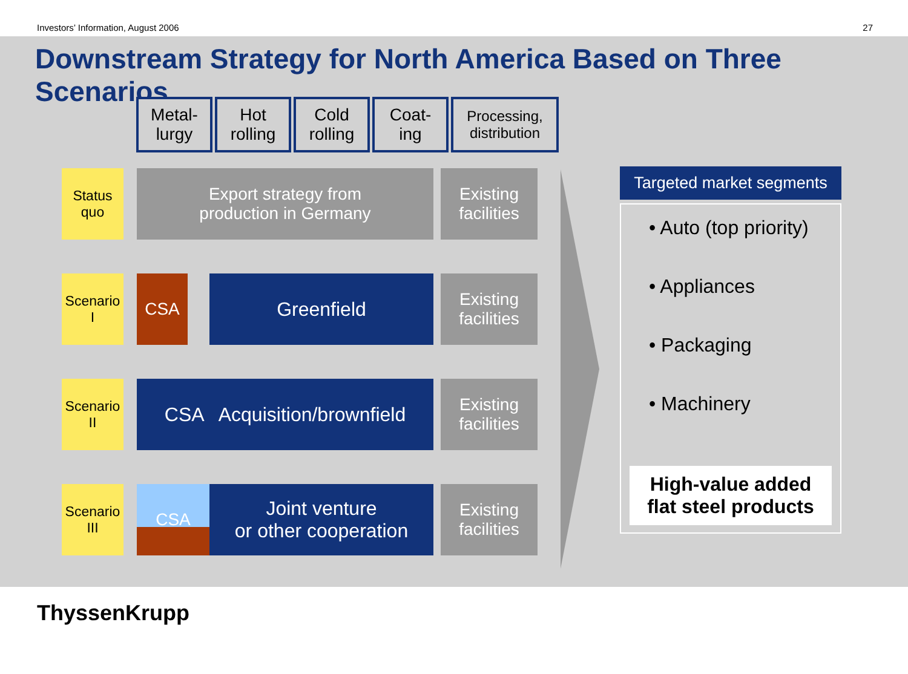Investors’ Information, August 2006 27
Downstream Strategy for North America Based on Three Scenarios
Metal-
lurgy
Hot
rolling
Cold
rolling
Coat-
ing
Processing,
distribution
Status
quo
Export strategy from
production in Germany
Existing
facilities
Scenario
I
CSA Greenfield Existing
facilities
Scenario
II
CSA Acquisition/brownfield
Existing
facilities
Scenario
III
CSA Joint venture
or other cooperation
Existing
facilities
Targeted market segments
• Auto (top priority)
• Appliances
• Packaging
• Machinery
High-value added
flat steel products
ThyssenKrupp